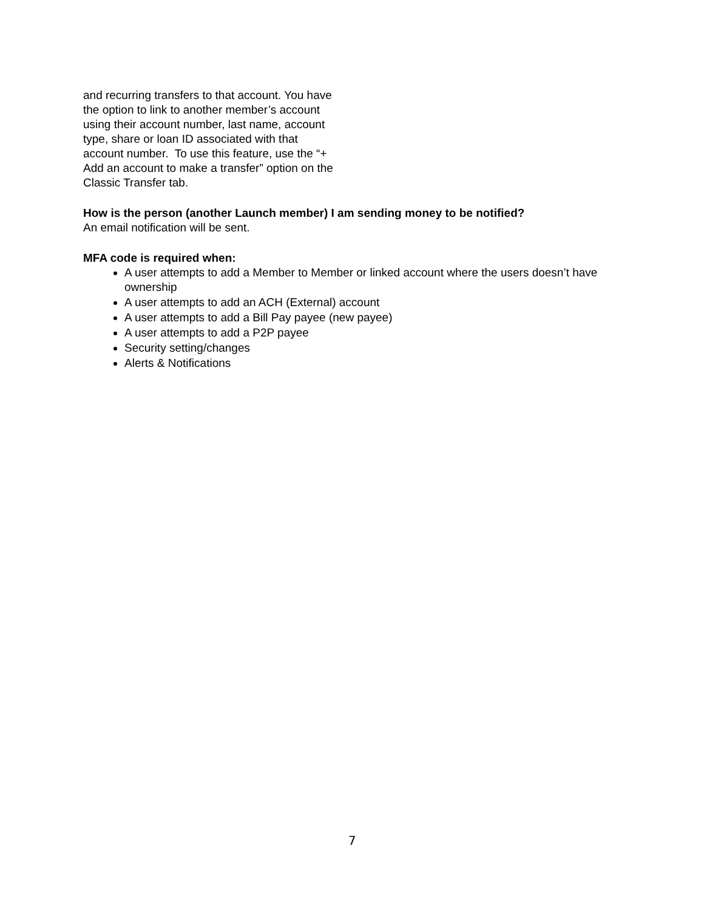and recurring transfers to that account. You have the option to link to another member’s account using their account number, last name, account type, share or loan ID associated with that account number. To use this feature, use the “+ Add an account to make a transfer” option on the Classic Transfer tab.
How is the person (another Launch member) I am sending money to be notified?
An email notification will be sent.
MFA code is required when:
A user attempts to add a Member to Member or linked account where the users doesn’t have ownership
A user attempts to add an ACH (External) account
A user attempts to add a Bill Pay payee (new payee)
A user attempts to add a P2P payee
Security setting/changes
Alerts & Notifications
7